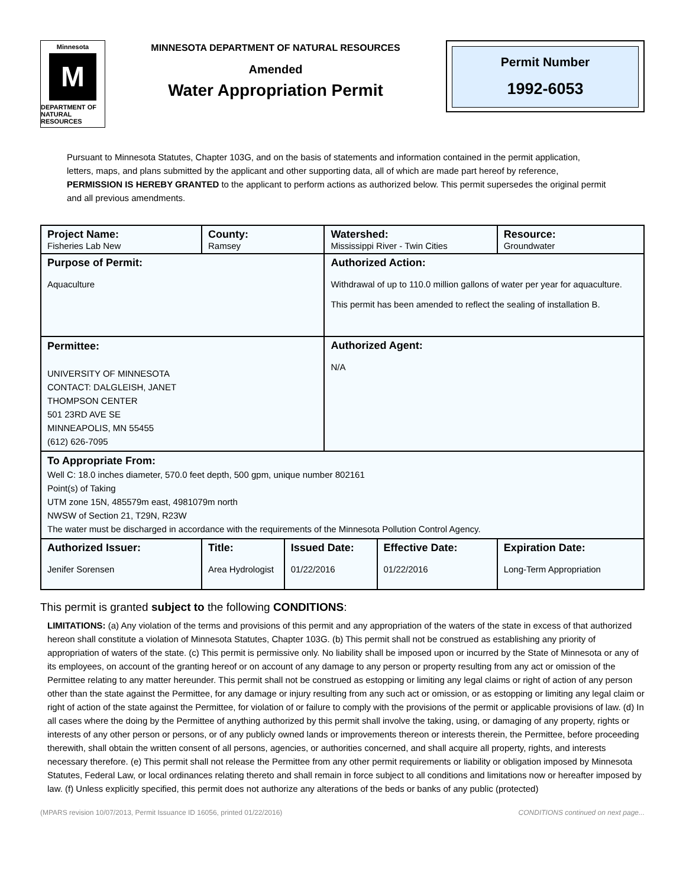Minnesota
M
DEPARTMENT OF NATURAL RESOURCES
MINNESOTA DEPARTMENT OF NATURAL RESOURCES
Amended
Water Appropriation Permit
Permit Number
1992-6053
Pursuant to Minnesota Statutes, Chapter 103G, and on the basis of statements and information contained in the permit application, letters, maps, and plans submitted by the applicant and other supporting data, all of which are made part hereof by reference, PERMISSION IS HEREBY GRANTED to the applicant to perform actions as authorized below. This permit supersedes the original permit and all previous amendments.
| Project Name: Fisheries Lab New | County: Ramsey | | Watershed: Mississippi River - Twin Cities | | Resource: Groundwater |
| Purpose of Permit: Aquaculture | | | Authorized Action: Withdrawal of up to 110.0 million gallons of water per year for aquaculture. This permit has been amended to reflect the sealing of installation B. | | |
| Permittee: UNIVERSITY OF MINNESOTA CONTACT: DALGLEISH, JANET THOMPSON CENTER 501 23RD AVE SE MINNEAPOLIS, MN 55455 (612) 626-7095 | | | Authorized Agent: N/A | | |
| To Appropriate From: Well C: 18.0 inches diameter, 570.0 feet depth, 500 gpm, unique number 802161 Point(s) of Taking UTM zone 15N, 485579m east, 4981079m north NWSW of Section 21, T29N, R23W The water must be discharged in accordance with the requirements of the Minnesota Pollution Control Agency. | | | | | |
| Authorized Issuer: Jenifer Sorensen | Title: Area Hydrologist | Issued Date: 01/22/2016 | | Effective Date: 01/22/2016 | Expiration Date: Long-Term Appropriation |
This permit is granted subject to the following CONDITIONS:
LIMITATIONS: (a) Any violation of the terms and provisions of this permit and any appropriation of the waters of the state in excess of that authorized hereon shall constitute a violation of Minnesota Statutes, Chapter 103G. (b) This permit shall not be construed as establishing any priority of appropriation of waters of the state. (c) This permit is permissive only. No liability shall be imposed upon or incurred by the State of Minnesota or any of its employees, on account of the granting hereof or on account of any damage to any person or property resulting from any act or omission of the Permittee relating to any matter hereunder. This permit shall not be construed as estopping or limiting any legal claims or right of action of any person other than the state against the Permittee, for any damage or injury resulting from any such act or omission, or as estopping or limiting any legal claim or right of action of the state against the Permittee, for violation of or failure to comply with the provisions of the permit or applicable provisions of law. (d) In all cases where the doing by the Permittee of anything authorized by this permit shall involve the taking, using, or damaging of any property, rights or interests of any other person or persons, or of any publicly owned lands or improvements thereon or interests therein, the Permittee, before proceeding therewith, shall obtain the written consent of all persons, agencies, or authorities concerned, and shall acquire all property, rights, and interests necessary therefore. (e) This permit shall not release the Permittee from any other permit requirements or liability or obligation imposed by Minnesota Statutes, Federal Law, or local ordinances relating thereto and shall remain in force subject to all conditions and limitations now or hereafter imposed by law. (f) Unless explicitly specified, this permit does not authorize any alterations of the beds or banks of any public (protected)
(MPARS revision 10/07/2013, Permit Issuance ID 16056, printed 01/22/2016) CONDITIONS continued on next page...